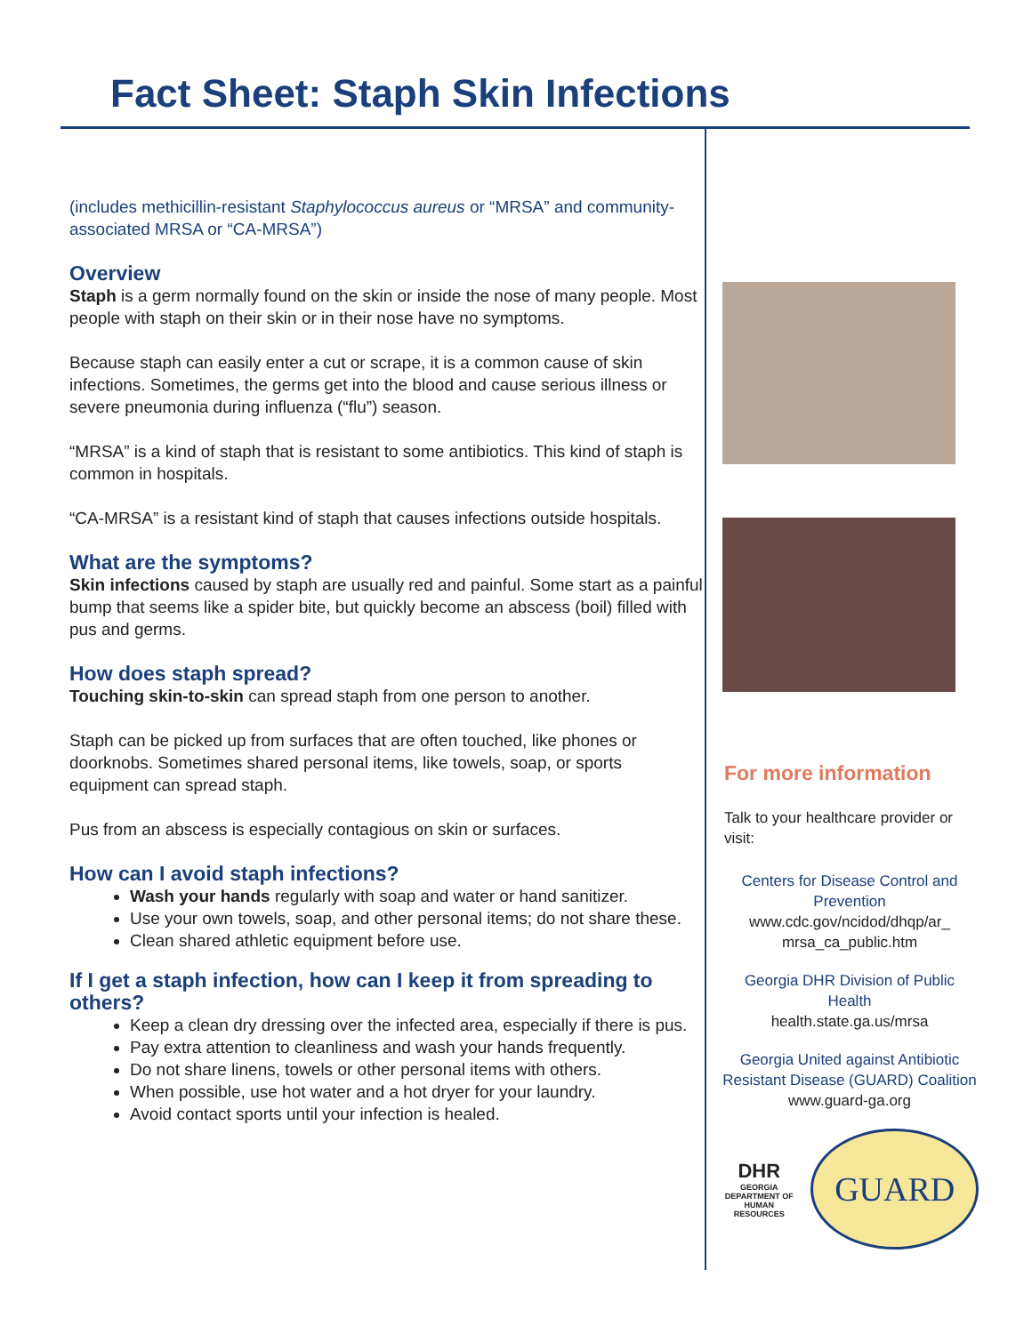Fact Sheet: Staph Skin Infections
(includes methicillin-resistant Staphylococcus aureus or “MRSA” and community-associated MRSA or “CA-MRSA”)
Overview
Staph is a germ normally found on the skin or inside the nose of many people. Most people with staph on their skin or in their nose have no symptoms.
Because staph can easily enter a cut or scrape, it is a common cause of skin infections. Sometimes, the germs get into the blood and cause serious illness or severe pneumonia during influenza (“flu”) season.
“MRSA” is a kind of staph that is resistant to some antibiotics. This kind of staph is common in hospitals.
“CA-MRSA” is a resistant kind of staph that causes infections outside hospitals.
What are the symptoms?
Skin infections caused by staph are usually red and painful. Some start as a painful bump that seems like a spider bite, but quickly become an abscess (boil) filled with pus and germs.
How does staph spread?
Touching skin-to-skin can spread staph from one person to another.
Staph can be picked up from surfaces that are often touched, like phones or doorknobs. Sometimes shared personal items, like towels, soap, or sports equipment can spread staph.
Pus from an abscess is especially contagious on skin or surfaces.
How can I avoid staph infections?
Wash your hands regularly with soap and water or hand sanitizer.
Use your own towels, soap, and other personal items; do not share these.
Clean shared athletic equipment before use.
If I get a staph infection, how can I keep it from spreading to others?
Keep a clean dry dressing over the infected area, especially if there is pus.
Pay extra attention to cleanliness and wash your hands frequently.
Do not share linens, towels or other personal items with others.
When possible, use hot water and a hot dryer for your laundry.
Avoid contact sports until your infection is healed.
For more information
Talk to your healthcare provider or visit:
Centers for Disease Control and Prevention
www.cdc.gov/ncidod/dhqp/ar_ mrsa_ca_public.htm
Georgia DHR Division of Public Health
health.state.ga.us/mrsa
Georgia United against Antibiotic Resistant Disease (GUARD) Coalition
www.guard-ga.org
DHR
GEORGIA
DEPARTMENT OF
HUMAN RESOURCES
GUARD